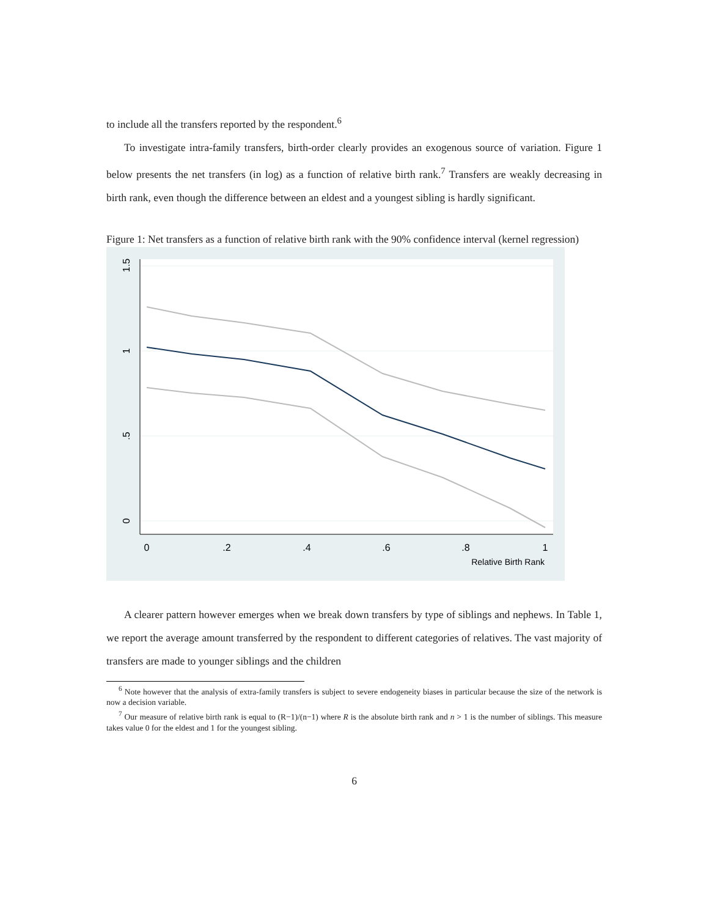to include all the transfers reported by the respondent.<sup>6</sup>
To investigate intra-family transfers, birth-order clearly provides an exogenous source of variation. Figure 1 below presents the net transfers (in log) as a function of relative birth rank.<sup>7</sup> Transfers are weakly decreasing in birth rank, even though the difference between an eldest and a youngest sibling is hardly significant.
Figure 1: Net transfers as a function of relative birth rank with the 90% confidence interval (kernel regression)
1.5
1
.5
0
0
.2
.4
.6
.8
1
Relative Birth Rank
A clearer pattern however emerges when we break down transfers by type of siblings and nephews. In Table 1, we report the average amount transferred by the respondent to different categories of relatives. The vast majority of transfers are made to younger siblings and the children
<sup>6</sup> Note however that the analysis of extra-family transfers is subject to severe endogeneity biases in particular because the size of the network is now a decision variable.
<sup>7</sup> Our measure of relative birth rank is equal to (R−1)/(n−1) where R is the absolute birth rank and n > 1 is the number of siblings. This measure takes value 0 for the eldest and 1 for the youngest sibling.
6